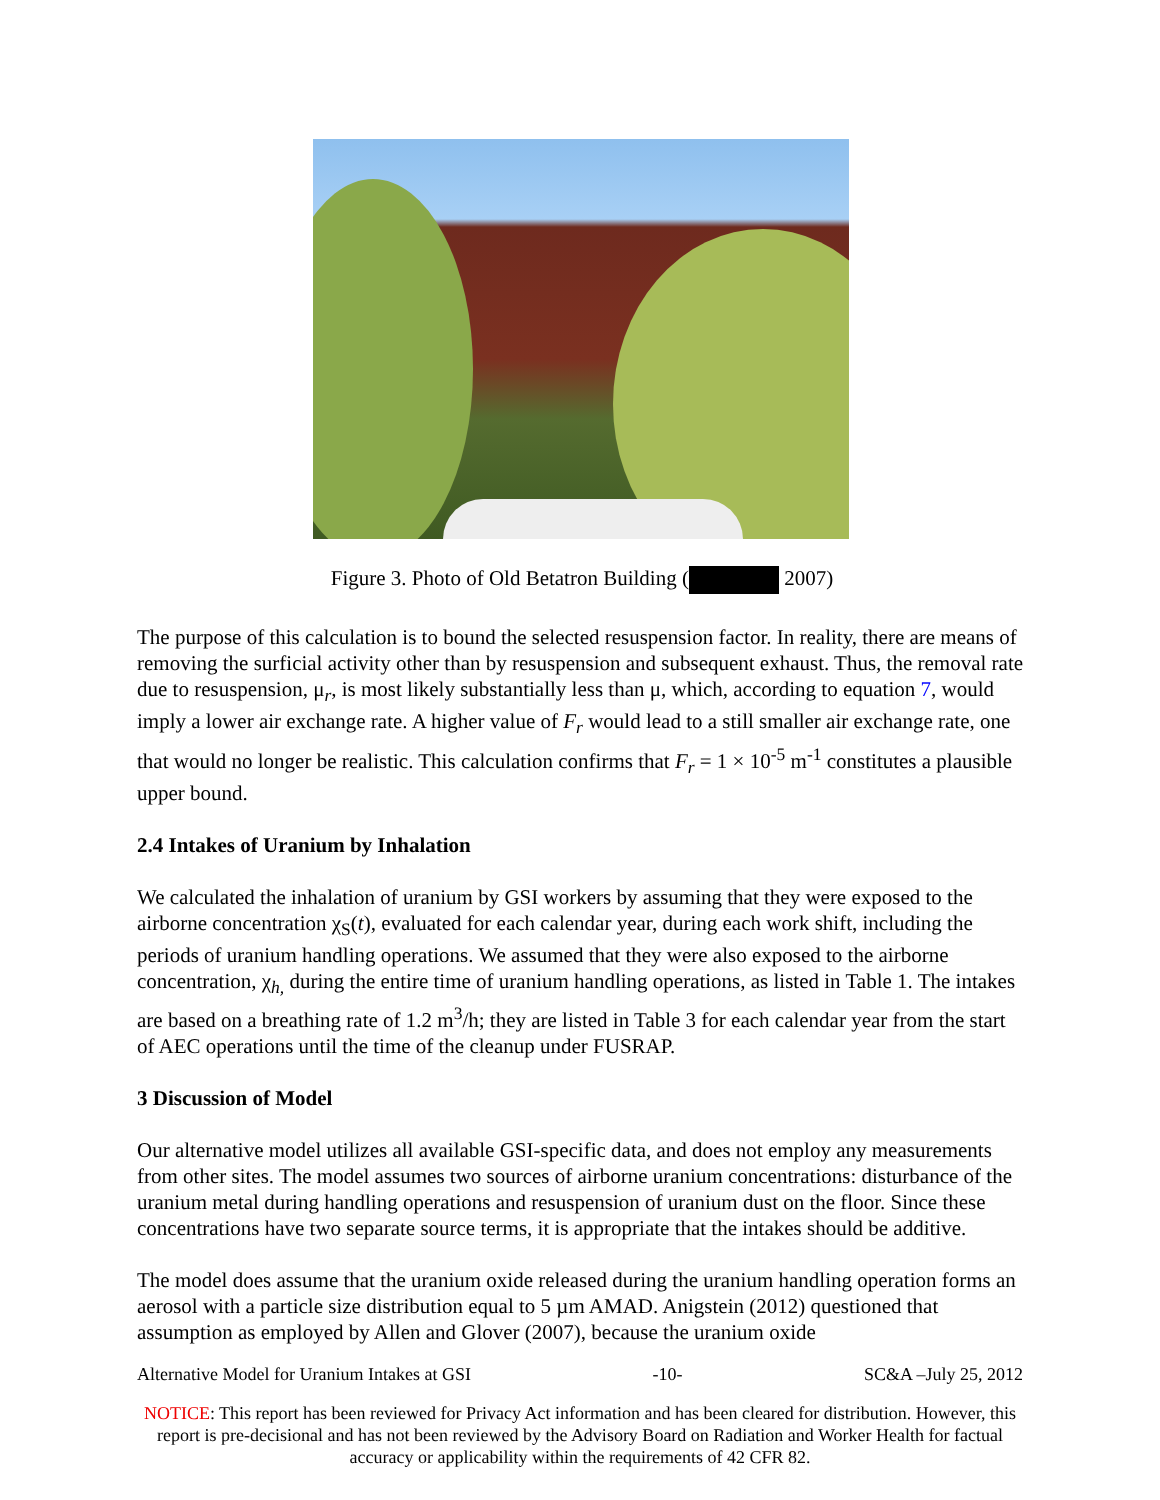Figure 3. Photo of Old Betatron Building ( 2007)
The purpose of this calculation is to bound the selected resuspension factor. In reality, there are means of removing the surficial activity other than by resuspension and subsequent exhaust. Thus, the removal rate due to resuspension, μ<sub>r</sub>, is most likely substantially less than μ, which, according to equation 7, would imply a lower air exchange rate. A higher value of F<sub>r</sub> would lead to a still smaller air exchange rate, one that would no longer be realistic. This calculation confirms that F<sub>r</sub> = 1 × 10<sup>-5</sup> m<sup>-1</sup> constitutes a plausible upper bound.
2.4 Intakes of Uranium by Inhalation
We calculated the inhalation of uranium by GSI workers by assuming that they were exposed to the airborne concentration χ<sub>S</sub>(t), evaluated for each calendar year, during each work shift, including the periods of uranium handling operations. We assumed that they were also exposed to the airborne concentration, χ<sub>h,</sub> during the entire time of uranium handling operations, as listed in Table 1. The intakes are based on a breathing rate of 1.2 m<sup>3</sup>/h; they are listed in Table 3 for each calendar year from the start of AEC operations until the time of the cleanup under FUSRAP.
3 Discussion of Model
Our alternative model utilizes all available GSI-specific data, and does not employ any measurements from other sites. The model assumes two sources of airborne uranium concentrations: disturbance of the uranium metal during handling operations and resuspension of uranium dust on the floor. Since these concentrations have two separate source terms, it is appropriate that the intakes should be additive.
The model does assume that the uranium oxide released during the uranium handling operation forms an aerosol with a particle size distribution equal to 5 µm AMAD. Anigstein (2012) questioned that assumption as employed by Allen and Glover (2007), because the uranium oxide
Alternative Model for Uranium Intakes at GSI -10- SC&A –July 25, 2012
NOTICE: This report has been reviewed for Privacy Act information and has been cleared for distribution. However, this report is pre-decisional and has not been reviewed by the Advisory Board on Radiation and Worker Health for factual accuracy or applicability within the requirements of 42 CFR 82.